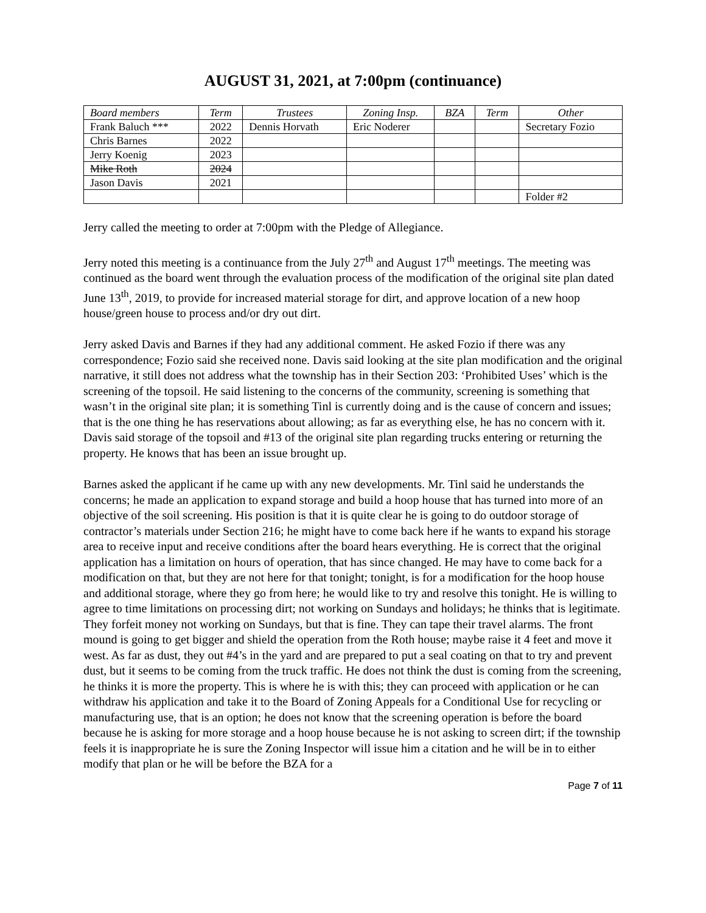AUGUST 31, 2021, at 7:00pm (continuance)
| Board members | Term | Trustees | Zoning Insp. | BZA | Term | Other |
| --- | --- | --- | --- | --- | --- | --- |
| Frank Baluch *** | 2022 | Dennis Horvath | Eric Noderer | | | Secretary Fozio |
| Chris Barnes | 2022 | | | | | |
| Jerry Koenig | 2023 | | | | | |
| Mike Roth | 2024 | | | | | |
| Jason Davis | 2021 | | | | | |
| | | | | | | Folder #2 |
Jerry called the meeting to order at 7:00pm with the Pledge of Allegiance.
Jerry noted this meeting is a continuance from the July 27<sup>th</sup> and August 17<sup>th</sup> meetings. The meeting was continued as the board went through the evaluation process of the modification of the original site plan dated June 13<sup>th</sup>, 2019, to provide for increased material storage for dirt, and approve location of a new hoop house/green house to process and/or dry out dirt.
Jerry asked Davis and Barnes if they had any additional comment. He asked Fozio if there was any correspondence; Fozio said she received none. Davis said looking at the site plan modification and the original narrative, it still does not address what the township has in their Section 203: ‘Prohibited Uses’ which is the screening of the topsoil. He said listening to the concerns of the community, screening is something that wasn’t in the original site plan; it is something Tinl is currently doing and is the cause of concern and issues; that is the one thing he has reservations about allowing; as far as everything else, he has no concern with it. Davis said storage of the topsoil and #13 of the original site plan regarding trucks entering or returning the property. He knows that has been an issue brought up.
Barnes asked the applicant if he came up with any new developments. Mr. Tinl said he understands the concerns; he made an application to expand storage and build a hoop house that has turned into more of an objective of the soil screening. His position is that it is quite clear he is going to do outdoor storage of contractor’s materials under Section 216; he might have to come back here if he wants to expand his storage area to receive input and receive conditions after the board hears everything. He is correct that the original application has a limitation on hours of operation, that has since changed. He may have to come back for a modification on that, but they are not here for that tonight; tonight, is for a modification for the hoop house and additional storage, where they go from here; he would like to try and resolve this tonight. He is willing to agree to time limitations on processing dirt; not working on Sundays and holidays; he thinks that is legitimate. They forfeit money not working on Sundays, but that is fine. They can tape their travel alarms. The front mound is going to get bigger and shield the operation from the Roth house; maybe raise it 4 feet and move it west. As far as dust, they out #4’s in the yard and are prepared to put a seal coating on that to try and prevent dust, but it seems to be coming from the truck traffic. He does not think the dust is coming from the screening, he thinks it is more the property. This is where he is with this; they can proceed with application or he can withdraw his application and take it to the Board of Zoning Appeals for a Conditional Use for recycling or manufacturing use, that is an option; he does not know that the screening operation is before the board because he is asking for more storage and a hoop house because he is not asking to screen dirt; if the township feels it is inappropriate he is sure the Zoning Inspector will issue him a citation and he will be in to either modify that plan or he will be before the BZA for a
Page 7 of 11